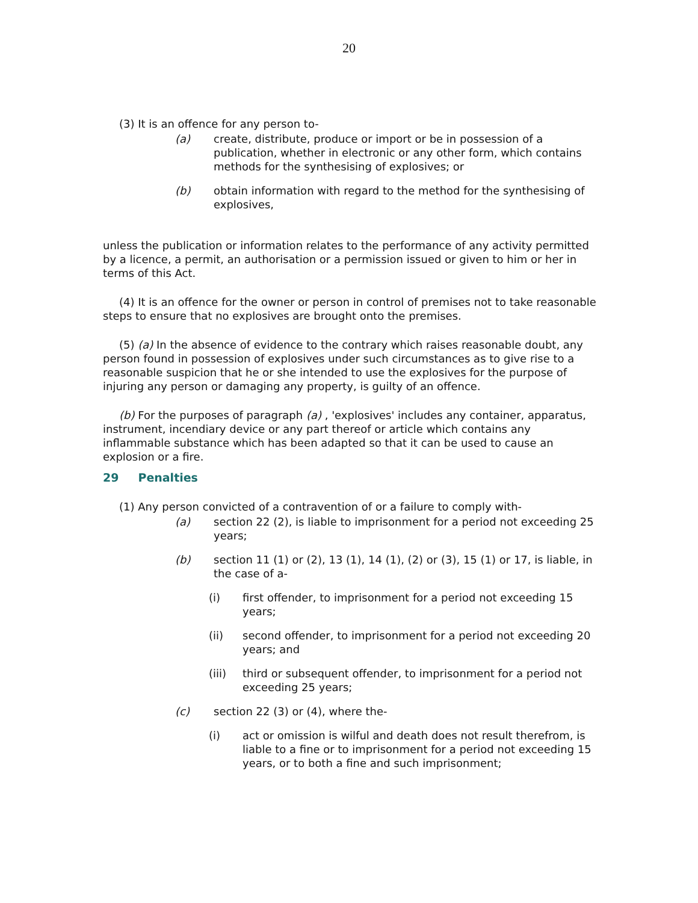20
(3) It is an offence for any person to-
(a) create, distribute, produce or import or be in possession of a publication, whether in electronic or any other form, which contains methods for the synthesising of explosives; or
(b) obtain information with regard to the method for the synthesising of explosives,
unless the publication or information relates to the performance of any activity permitted by a licence, a permit, an authorisation or a permission issued or given to him or her in terms of this Act.
(4) It is an offence for the owner or person in control of premises not to take reasonable steps to ensure that no explosives are brought onto the premises.
(5) (a) In the absence of evidence to the contrary which raises reasonable doubt, any person found in possession of explosives under such circumstances as to give rise to a reasonable suspicion that he or she intended to use the explosives for the purpose of injuring any person or damaging any property, is guilty of an offence.
(b) For the purposes of paragraph (a) , 'explosives' includes any container, apparatus, instrument, incendiary device or any part thereof or article which contains any inflammable substance which has been adapted so that it can be used to cause an explosion or a fire.
29 Penalties
(1) Any person convicted of a contravention of or a failure to comply with-
(a) section 22 (2), is liable to imprisonment for a period not exceeding 25 years;
(b) section 11 (1) or (2), 13 (1), 14 (1), (2) or (3), 15 (1) or 17, is liable, in the case of a-
(i) first offender, to imprisonment for a period not exceeding 15 years;
(ii) second offender, to imprisonment for a period not exceeding 20 years; and
(iii) third or subsequent offender, to imprisonment for a period not exceeding 25 years;
(c) section 22 (3) or (4), where the-
(i) act or omission is wilful and death does not result therefrom, is liable to a fine or to imprisonment for a period not exceeding 15 years, or to both a fine and such imprisonment;